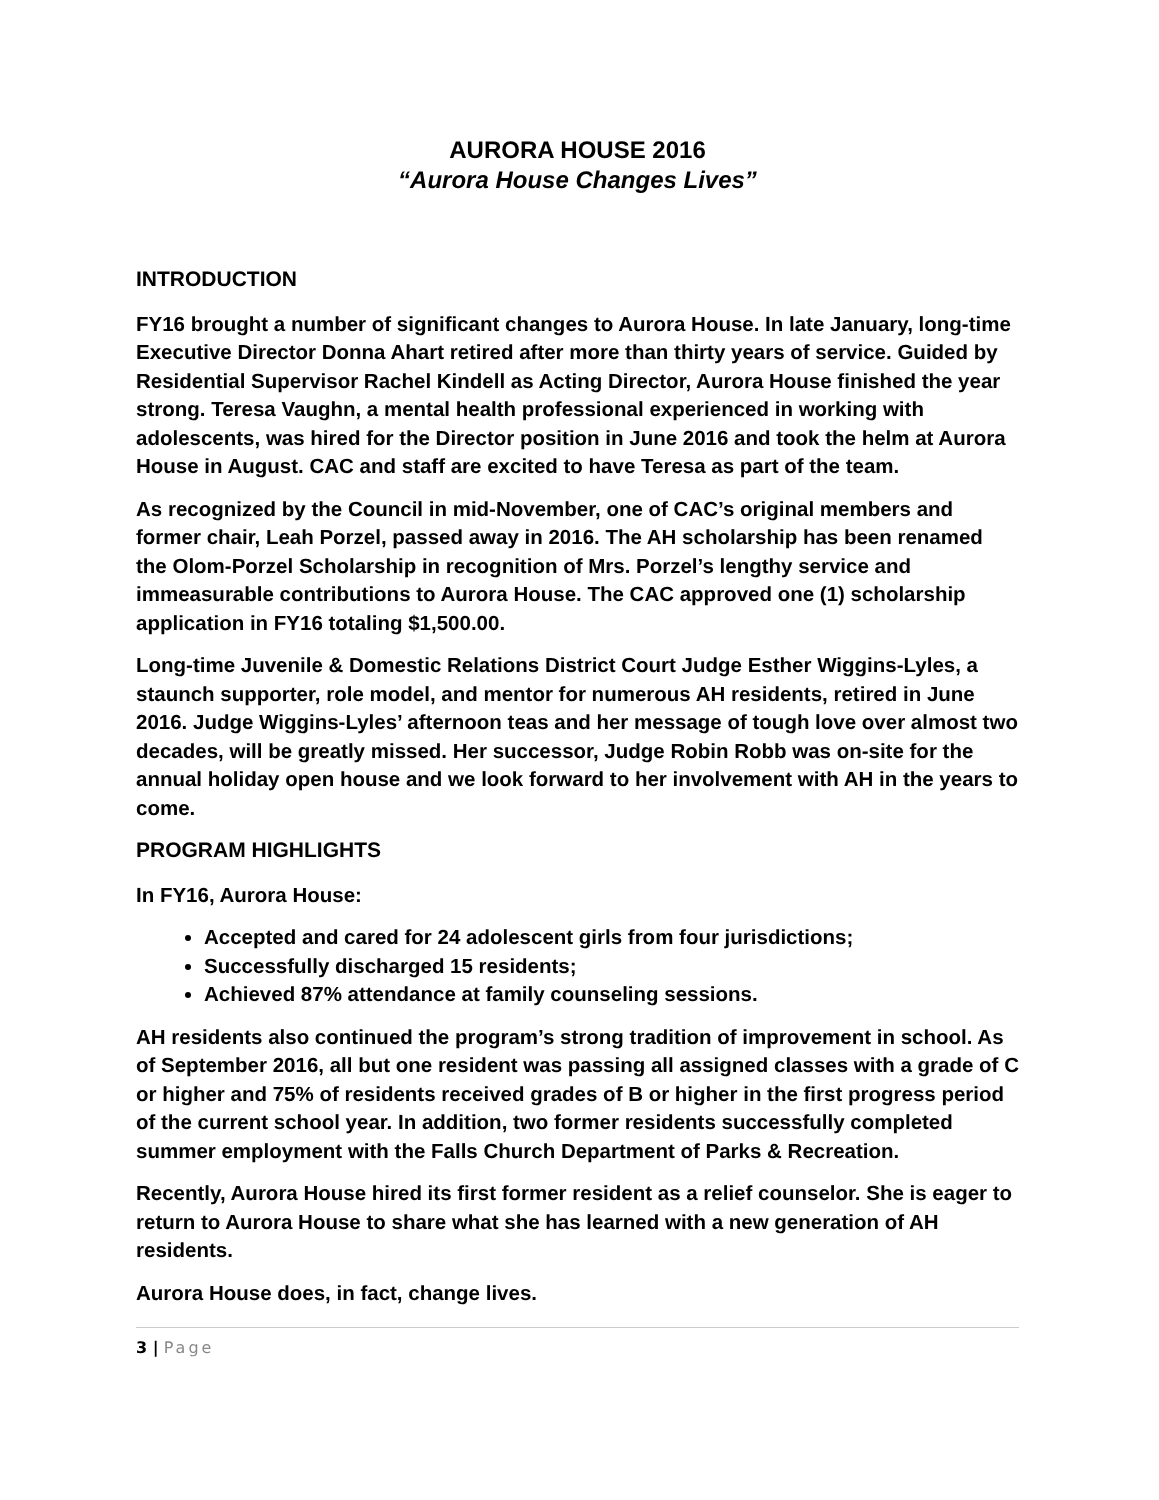AURORA HOUSE 2016
“Aurora House Changes Lives”
INTRODUCTION
FY16 brought a number of significant changes to Aurora House. In late January, long-time Executive Director Donna Ahart retired after more than thirty years of service. Guided by Residential Supervisor Rachel Kindell as Acting Director, Aurora House finished the year strong. Teresa Vaughn, a mental health professional experienced in working with adolescents, was hired for the Director position in June 2016 and took the helm at Aurora House in August. CAC and staff are excited to have Teresa as part of the team.
As recognized by the Council in mid-November, one of CAC’s original members and former chair, Leah Porzel, passed away in 2016. The AH scholarship has been renamed the Olom-Porzel Scholarship in recognition of Mrs. Porzel’s lengthy service and immeasurable contributions to Aurora House. The CAC approved one (1) scholarship application in FY16 totaling $1,500.00.
Long-time Juvenile & Domestic Relations District Court Judge Esther Wiggins-Lyles, a staunch supporter, role model, and mentor for numerous AH residents, retired in June 2016. Judge Wiggins-Lyles’ afternoon teas and her message of tough love over almost two decades, will be greatly missed. Her successor, Judge Robin Robb was on-site for the annual holiday open house and we look forward to her involvement with AH in the years to come.
PROGRAM HIGHLIGHTS
In FY16, Aurora House:
Accepted and cared for 24 adolescent girls from four jurisdictions;
Successfully discharged 15 residents;
Achieved 87% attendance at family counseling sessions.
AH residents also continued the program’s strong tradition of improvement in school. As of September 2016, all but one resident was passing all assigned classes with a grade of C or higher and 75% of residents received grades of B or higher in the first progress period of the current school year. In addition, two former residents successfully completed summer employment with the Falls Church Department of Parks & Recreation.
Recently, Aurora House hired its first former resident as a relief counselor. She is eager to return to Aurora House to share what she has learned with a new generation of AH residents.
Aurora House does, in fact, change lives.
3 | Page